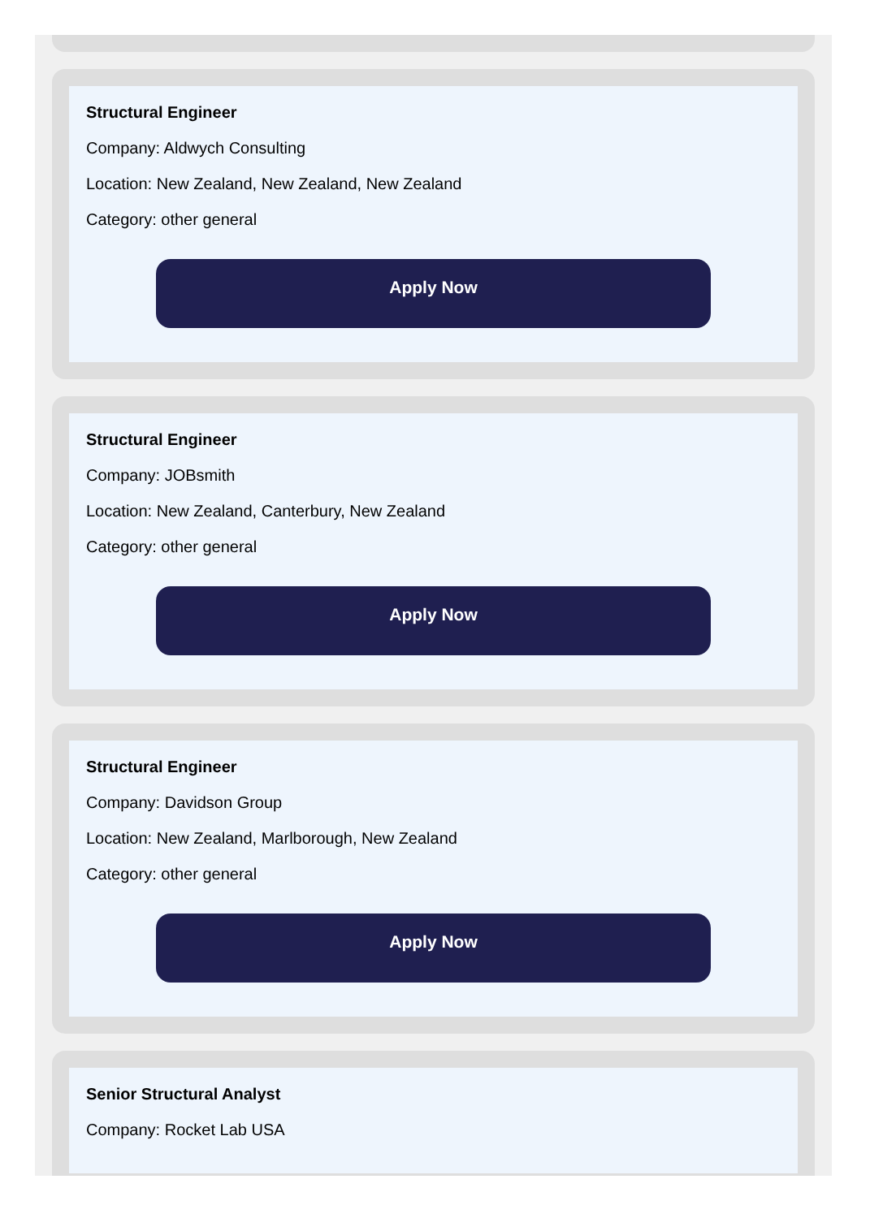Structural Engineer
Company: Aldwych Consulting
Location: New Zealand, New Zealand, New Zealand
Category: other general
Apply Now
Structural Engineer
Company: JOBsmith
Location: New Zealand, Canterbury, New Zealand
Category: other general
Apply Now
Structural Engineer
Company: Davidson Group
Location: New Zealand, Marlborough, New Zealand
Category: other general
Apply Now
Senior Structural Analyst
Company: Rocket Lab USA